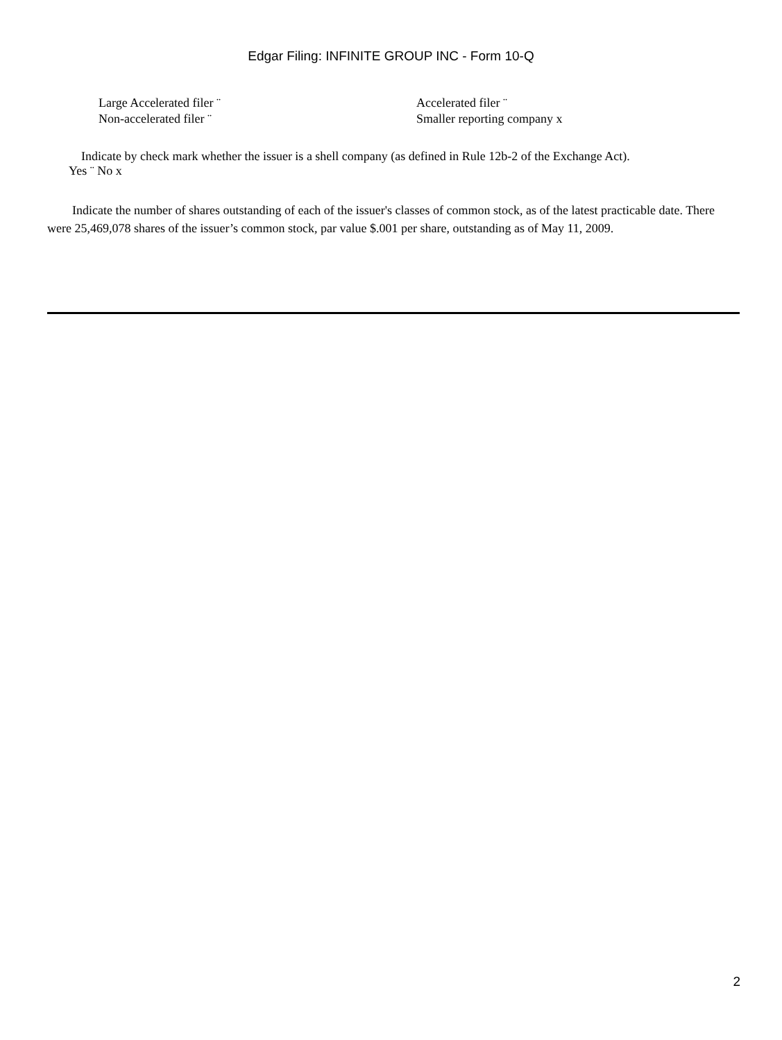Edgar Filing: INFINITE GROUP INC - Form 10-Q
| Large Accelerated filer ¨ | Accelerated filer ¨ |
| Non-accelerated filer ¨ | Smaller reporting company x |
Indicate by check mark whether the issuer is a shell company (as defined in Rule 12b-2 of the Exchange Act).
Yes ¨ No x
Indicate the number of shares outstanding of each of the issuer's classes of common stock, as of the latest practicable date. There were 25,469,078 shares of the issuer’s common stock, par value $.001 per share, outstanding as of May 11, 2009.
2